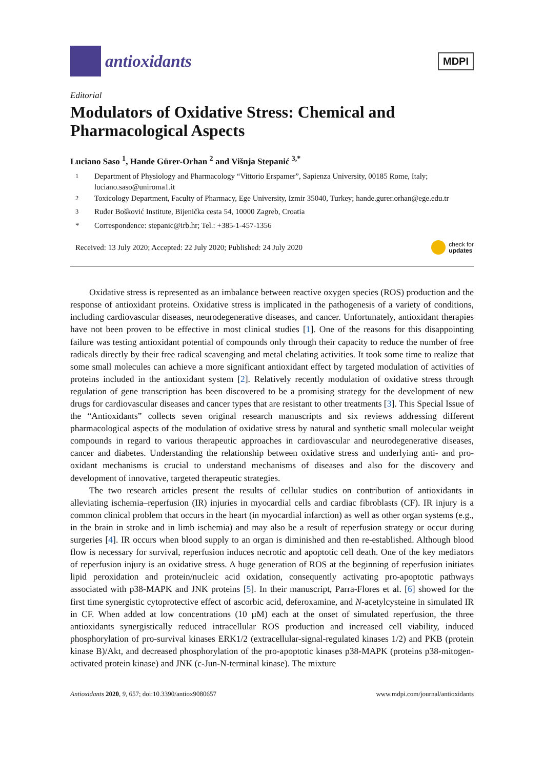antioxidants
MDPI
Editorial
Modulators of Oxidative Stress: Chemical and Pharmacological Aspects
Luciano Saso <sup>1</sup>, Hande Gürer-Orhan <sup>2</sup> and Višnja Stepanić <sup>3,*</sup>
<sup>1</sup> Department of Physiology and Pharmacology “Vittorio Erspamer”, Sapienza University, 00185 Rome, Italy; luciano.saso@uniroma1.it
<sup>2</sup> Toxicology Department, Faculty of Pharmacy, Ege University, Izmir 35040, Turkey; hande.gurer.orhan@ege.edu.tr
<sup>3</sup> Ruđer Bošković Institute, Bijenička cesta 54, 10000 Zagreb, Croatia
* Correspondence: stepanic@irb.hr; Tel.: +385-1-457-1356
Received: 13 July 2020; Accepted: 22 July 2020; Published: 24 July 2020 check for
updates
Oxidative stress is represented as an imbalance between reactive oxygen species (ROS) production and the response of antioxidant proteins. Oxidative stress is implicated in the pathogenesis of a variety of conditions, including cardiovascular diseases, neurodegenerative diseases, and cancer. Unfortunately, antioxidant therapies have not been proven to be effective in most clinical studies [1]. One of the reasons for this disappointing failure was testing antioxidant potential of compounds only through their capacity to reduce the number of free radicals directly by their free radical scavenging and metal chelating activities. It took some time to realize that some small molecules can achieve a more significant antioxidant effect by targeted modulation of activities of proteins included in the antioxidant system [2]. Relatively recently modulation of oxidative stress through regulation of gene transcription has been discovered to be a promising strategy for the development of new drugs for cardiovascular diseases and cancer types that are resistant to other treatments [3]. This Special Issue of the “Antioxidants” collects seven original research manuscripts and six reviews addressing different pharmacological aspects of the modulation of oxidative stress by natural and synthetic small molecular weight compounds in regard to various therapeutic approaches in cardiovascular and neurodegenerative diseases, cancer and diabetes. Understanding the relationship between oxidative stress and underlying anti- and pro-oxidant mechanisms is crucial to understand mechanisms of diseases and also for the discovery and development of innovative, targeted therapeutic strategies.
The two research articles present the results of cellular studies on contribution of antioxidants in alleviating ischemia–reperfusion (IR) injuries in myocardial cells and cardiac fibroblasts (CF). IR injury is a common clinical problem that occurs in the heart (in myocardial infarction) as well as other organ systems (e.g., in the brain in stroke and in limb ischemia) and may also be a result of reperfusion strategy or occur during surgeries [4]. IR occurs when blood supply to an organ is diminished and then re-established. Although blood flow is necessary for survival, reperfusion induces necrotic and apoptotic cell death. One of the key mediators of reperfusion injury is an oxidative stress. A huge generation of ROS at the beginning of reperfusion initiates lipid peroxidation and protein/nucleic acid oxidation, consequently activating pro-apoptotic pathways associated with p38-MAPK and JNK proteins [5]. In their manuscript, Parra-Flores et al. [6] showed for the first time synergistic cytoprotective effect of ascorbic acid, deferoxamine, and N-acetylcysteine in simulated IR in CF. When added at low concentrations (10 µM) each at the onset of simulated reperfusion, the three antioxidants synergistically reduced intracellular ROS production and increased cell viability, induced phosphorylation of pro-survival kinases ERK1/2 (extracellular-signal-regulated kinases 1/2) and PKB (protein kinase B)/Akt, and decreased phosphorylation of the pro-apoptotic kinases p38-MAPK (proteins p38-mitogen-activated protein kinase) and JNK (c-Jun-N-terminal kinase). The mixture
Antioxidants 2020, 9, 657; doi:10.3390/antiox9080657 www.mdpi.com/journal/antioxidants